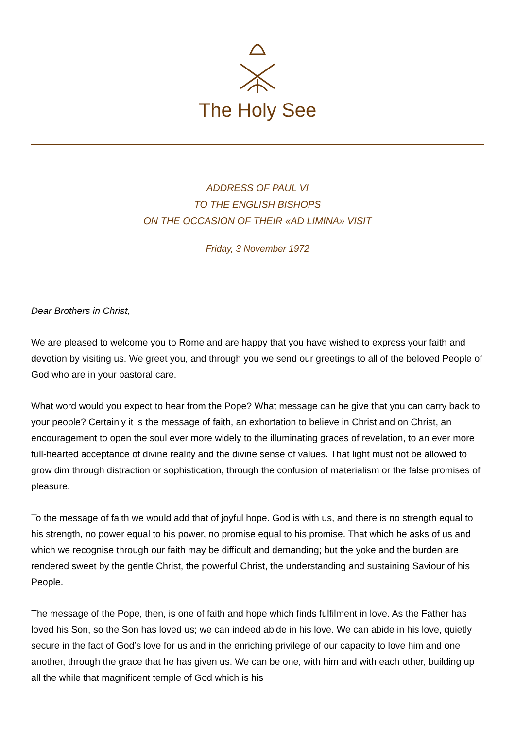The Holy See
ADDRESS OF PAUL VI
TO THE ENGLISH BISHOPS
ON THE OCCASION OF THEIR «AD LIMINA» VISIT
Friday, 3 November 1972
Dear Brothers in Christ,
We are pleased to welcome you to Rome and are happy that you have wished to express your faith and devotion by visiting us. We greet you, and through you we send our greetings to all of the beloved People of God who are in your pastoral care.
What word would you expect to hear from the Pope? What message can he give that you can carry back to your people? Certainly it is the message of faith, an exhortation to believe in Christ and on Christ, an encouragement to open the soul ever more widely to the illuminating graces of revelation, to an ever more full-hearted acceptance of divine reality and the divine sense of values. That light must not be allowed to grow dim through distraction or sophistication, through the confusion of materialism or the false promises of pleasure.
To the message of faith we would add that of joyful hope. God is with us, and there is no strength equal to his strength, no power equal to his power, no promise equal to his promise. That which he asks of us and which we recognise through our faith may be difficult and demanding; but the yoke and the burden are rendered sweet by the gentle Christ, the powerful Christ, the understanding and sustaining Saviour of his People.
The message of the Pope, then, is one of faith and hope which finds fulfilment in love. As the Father has loved his Son, so the Son has loved us; we can indeed abide in his love. We can abide in his love, quietly secure in the fact of God’s love for us and in the enriching privilege of our capacity to love him and one another, through the grace that he has given us. We can be one, with him and with each other, building up all the while that magnificent temple of God which is his